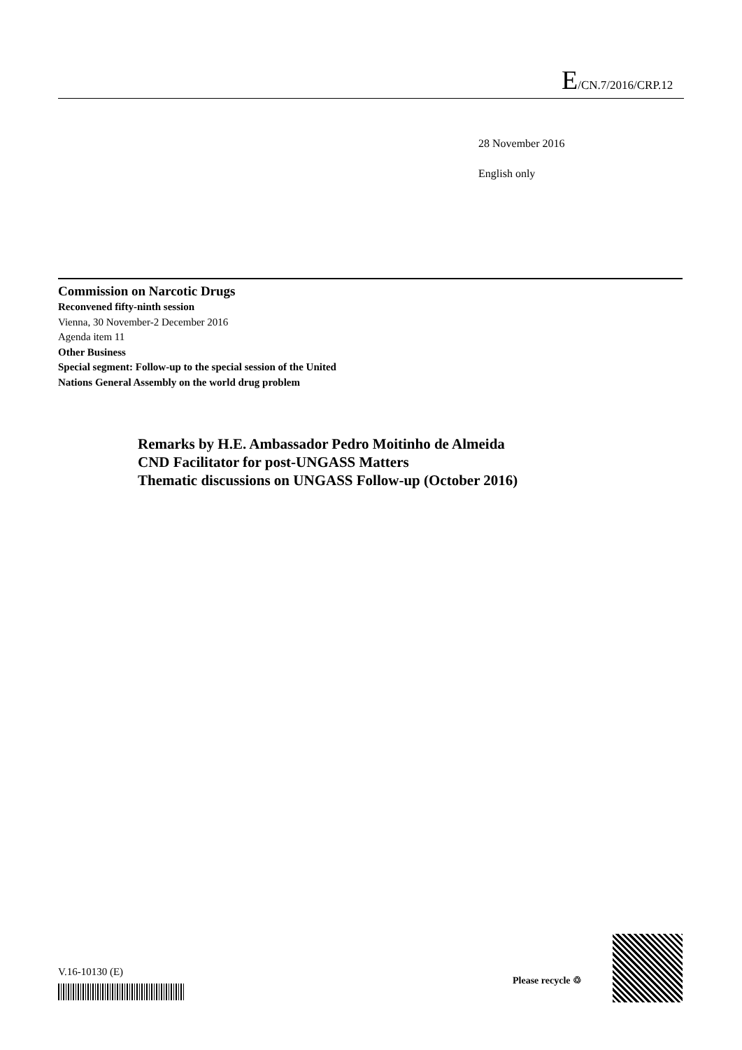E/CN.7/2016/CRP.12
28 November 2016
English only
Commission on Narcotic Drugs
Reconvened fifty-ninth session
Vienna, 30 November-2 December 2016
Agenda item 11
Other Business
Special segment: Follow-up to the special session of the United Nations General Assembly on the world drug problem
Remarks by H.E. Ambassador Pedro Moitinho de Almeida
CND Facilitator for post-UNGASS Matters
Thematic discussions on UNGASS Follow-up (October 2016)
V.16-10130 (E)
Please recycle ♲